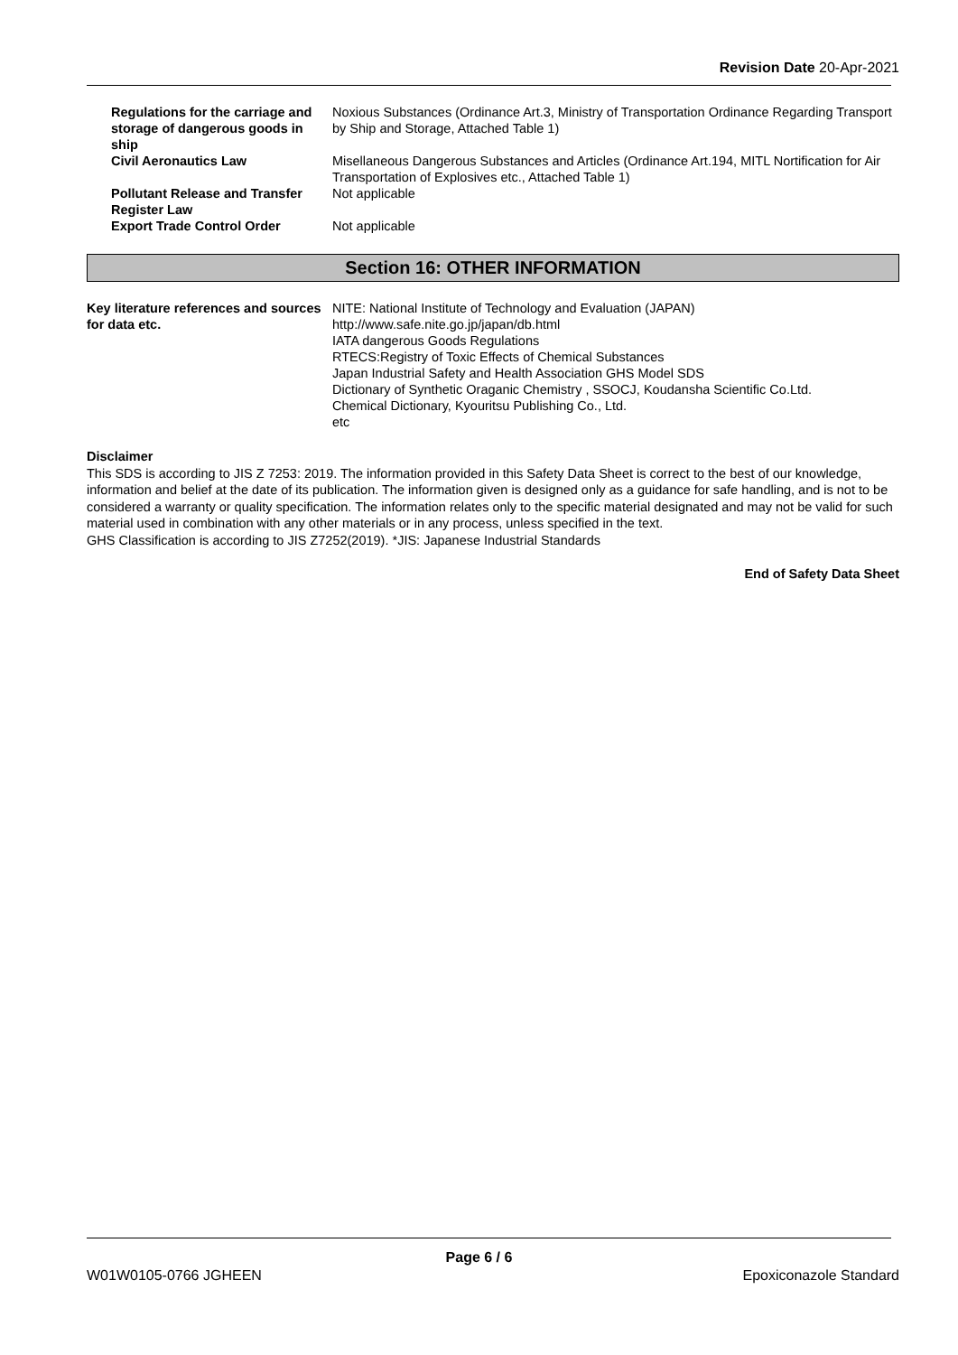Revision Date 20-Apr-2021
Regulations for the carriage and storage of dangerous goods in ship
Noxious Substances (Ordinance Art.3, Ministry of Transportation Ordinance Regarding Transport by Ship and Storage, Attached Table 1)
Civil Aeronautics Law Misellaneous Dangerous Substances and Articles (Ordinance Art.194, MITL Nortification for Air Transportation of Explosives etc., Attached Table 1)
Pollutant Release and Transfer Register Law
Not applicable
Export Trade Control Order Not applicable
Section 16: OTHER INFORMATION
Key literature references and sources for data etc.
NITE: National Institute of Technology and Evaluation (JAPAN)
http://www.safe.nite.go.jp/japan/db.html
IATA dangerous Goods Regulations
RTECS:Registry of Toxic Effects of Chemical Substances
Japan Industrial Safety and Health Association GHS Model SDS
Dictionary of Synthetic Oraganic Chemistry , SSOCJ, Koudansha Scientific Co.Ltd.
Chemical Dictionary, Kyouritsu Publishing Co., Ltd.
etc
Disclaimer
This SDS is according to JIS Z 7253: 2019. The information provided in this Safety Data Sheet is correct to the best of our knowledge, information and belief at the date of its publication. The information given is designed only as a guidance for safe handling, and is not to be considered a warranty or quality specification. The information relates only to the specific material designated and may not be valid for such material used in combination with any other materials or in any process, unless specified in the text.
GHS Classification is according to JIS Z7252(2019). *JIS: Japanese Industrial Standards
End of Safety Data Sheet
Page 6 / 6
W01W0105-0766 JGHEEN Epoxiconazole Standard